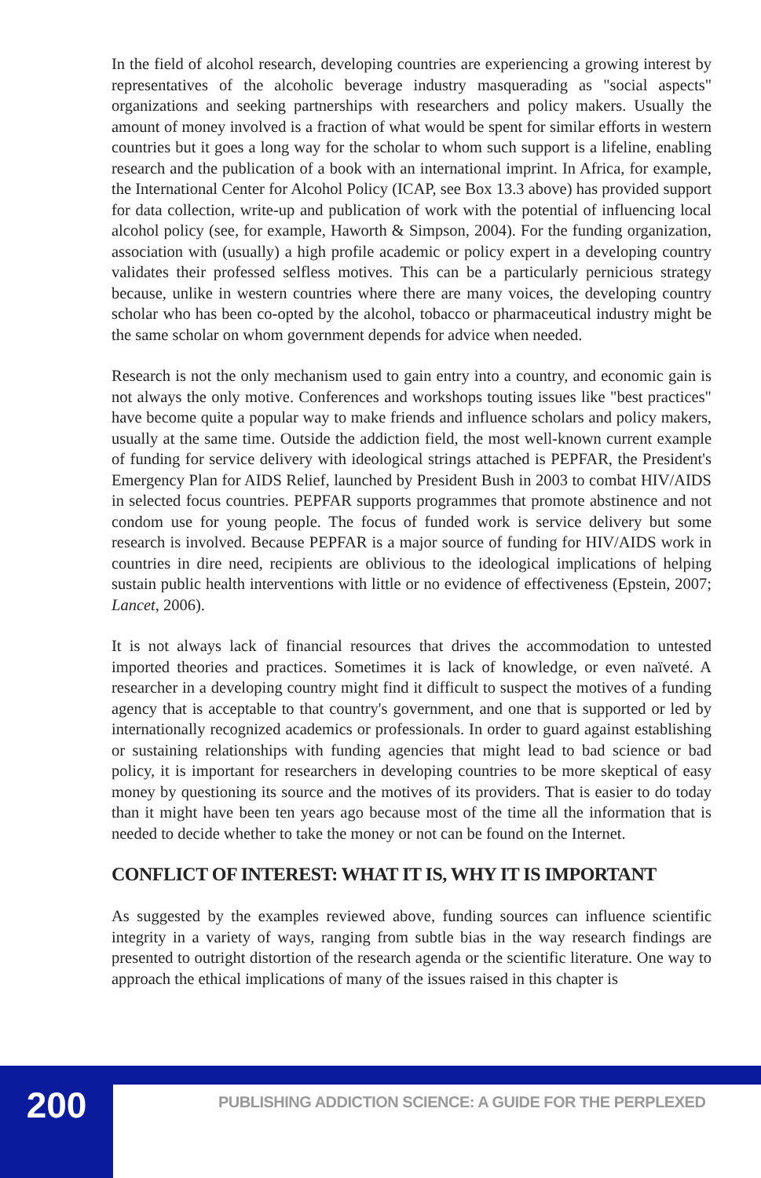In the field of alcohol research, developing countries are experiencing a growing interest by representatives of the alcoholic beverage industry masquerading as "social aspects" organizations and seeking partnerships with researchers and policy makers. Usually the amount of money involved is a fraction of what would be spent for similar efforts in western countries but it goes a long way for the scholar to whom such support is a lifeline, enabling research and the publication of a book with an international imprint. In Africa, for example, the International Center for Alcohol Policy (ICAP, see Box 13.3 above) has provided support for data collection, write-up and publication of work with the potential of influencing local alcohol policy (see, for example, Haworth & Simpson, 2004). For the funding organization, association with (usually) a high profile academic or policy expert in a developing country validates their professed selfless motives. This can be a particularly pernicious strategy because, unlike in western countries where there are many voices, the developing country scholar who has been co-opted by the alcohol, tobacco or pharmaceutical industry might be the same scholar on whom government depends for advice when needed.
Research is not the only mechanism used to gain entry into a country, and economic gain is not always the only motive. Conferences and workshops touting issues like "best practices" have become quite a popular way to make friends and influence scholars and policy makers, usually at the same time. Outside the addiction field, the most well-known current example of funding for service delivery with ideological strings attached is PEPFAR, the President's Emergency Plan for AIDS Relief, launched by President Bush in 2003 to combat HIV/AIDS in selected focus countries. PEPFAR supports programmes that promote abstinence and not condom use for young people. The focus of funded work is service delivery but some research is involved. Because PEPFAR is a major source of funding for HIV/AIDS work in countries in dire need, recipients are oblivious to the ideological implications of helping sustain public health interventions with little or no evidence of effectiveness (Epstein, 2007; Lancet, 2006).
It is not always lack of financial resources that drives the accommodation to untested imported theories and practices. Sometimes it is lack of knowledge, or even naïveté. A researcher in a developing country might find it difficult to suspect the motives of a funding agency that is acceptable to that country's government, and one that is supported or led by internationally recognized academics or professionals. In order to guard against establishing or sustaining relationships with funding agencies that might lead to bad science or bad policy, it is important for researchers in developing countries to be more skeptical of easy money by questioning its source and the motives of its providers. That is easier to do today than it might have been ten years ago because most of the time all the information that is needed to decide whether to take the money or not can be found on the Internet.
CONFLICT OF INTEREST: WHAT IT IS, WHY IT IS IMPORTANT
As suggested by the examples reviewed above, funding sources can influence scientific integrity in a variety of ways, ranging from subtle bias in the way research findings are presented to outright distortion of the research agenda or the scientific literature. One way to approach the ethical implications of many of the issues raised in this chapter is
200
PUBLISHING ADDICTION SCIENCE: A GUIDE FOR THE PERPLEXED